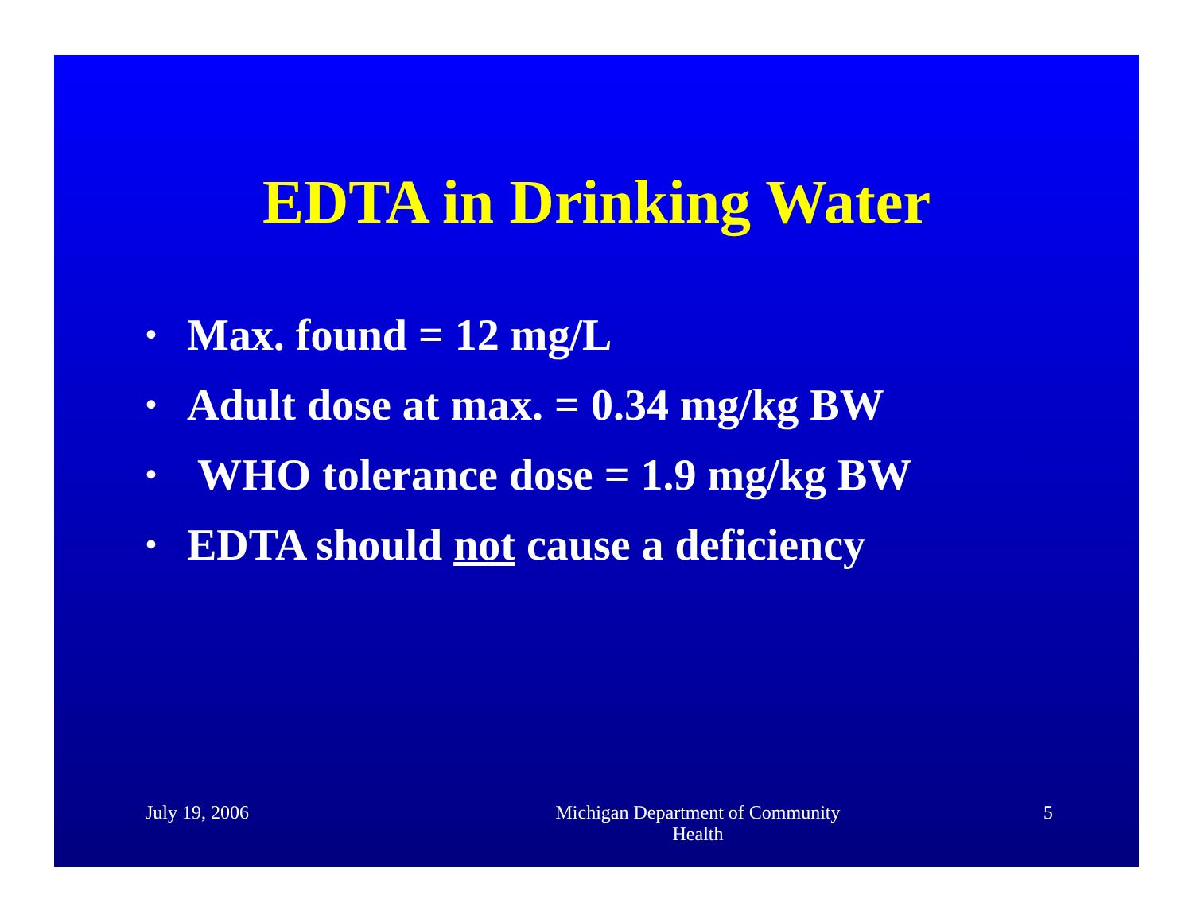EDTA in Drinking Water
• Max. found = 12 mg/L
• Adult dose at max. = 0.34 mg/kg BW
• WHO tolerance dose = 1.9 mg/kg BW
• EDTA should not cause a deficiency
July 19, 2006 Michigan Department of Community
Health
5